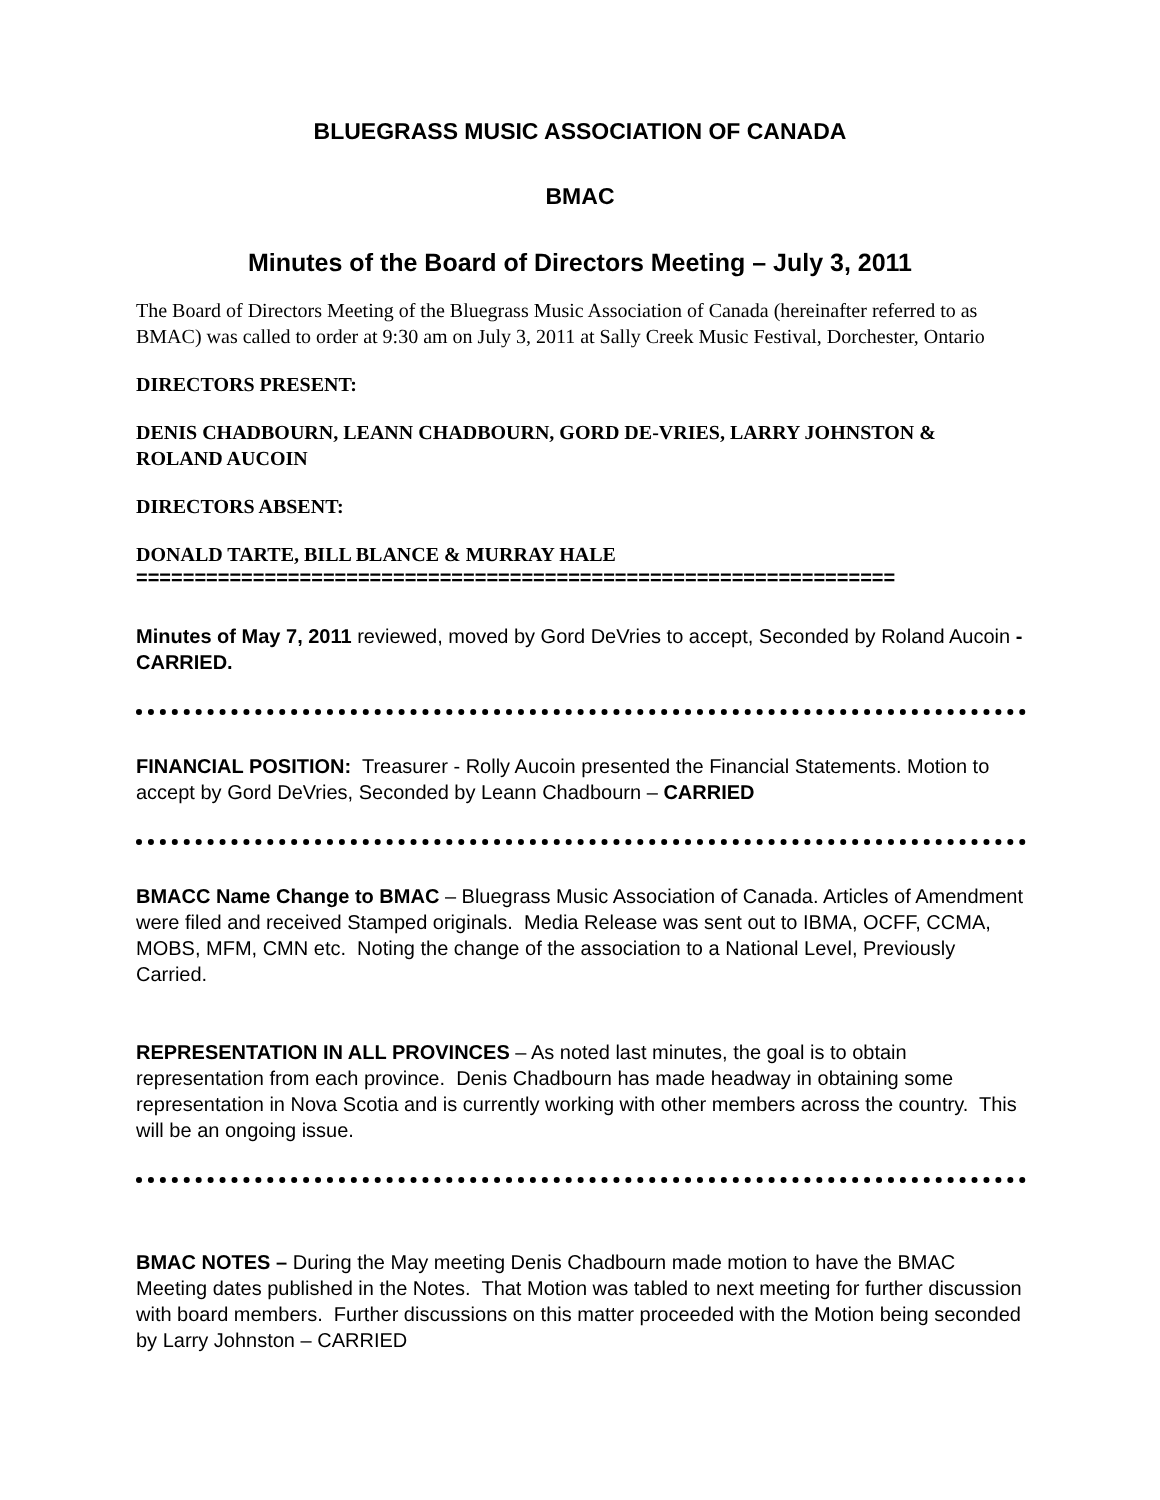BLUEGRASS MUSIC ASSOCIATION OF CANADA
BMAC
Minutes of the Board of Directors Meeting – July 3, 2011
The Board of Directors Meeting of the Bluegrass Music Association of Canada (hereinafter referred to as BMAC) was called to order at 9:30 am on July 3, 2011 at Sally Creek Music Festival, Dorchester, Ontario
DIRECTORS PRESENT:
DENIS CHADBOURN, LEANN CHADBOURN, GORD DE-VRIES, LARRY JOHNSTON & ROLAND AUCOIN
DIRECTORS ABSENT:
DONALD TARTE, BILL BLANCE & MURRAY HALE
=================================================================
Minutes of May 7, 2011 reviewed, moved by Gord DeVries to accept, Seconded by Roland Aucoin - CARRIED.
FINANCIAL POSITION: Treasurer - Rolly Aucoin presented the Financial Statements. Motion to accept by Gord DeVries, Seconded by Leann Chadbourn – CARRIED
BMACC Name Change to BMAC – Bluegrass Music Association of Canada. Articles of Amendment were filed and received Stamped originals. Media Release was sent out to IBMA, OCFF, CCMA, MOBS, MFM, CMN etc. Noting the change of the association to a National Level, Previously Carried.
REPRESENTATION IN ALL PROVINCES – As noted last minutes, the goal is to obtain representation from each province. Denis Chadbourn has made headway in obtaining some representation in Nova Scotia and is currently working with other members across the country. This will be an ongoing issue.
BMAC NOTES – During the May meeting Denis Chadbourn made motion to have the BMAC Meeting dates published in the Notes. That Motion was tabled to next meeting for further discussion with board members. Further discussions on this matter proceeded with the Motion being seconded by Larry Johnston – CARRIED